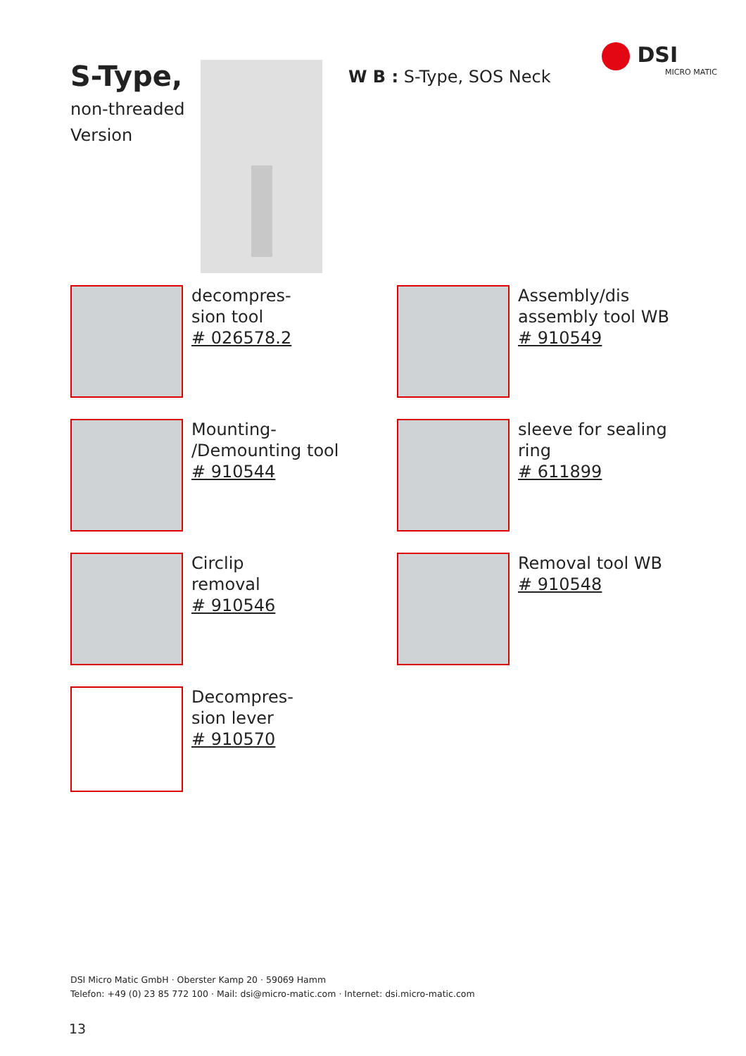DSI
MICRO MATIC
S-Type,
non-threaded Version
W B : S-Type, SOS Neck
decompres-
sion tool
# 026578.2
Assembly/dis assembly tool WB
# 910549
Mounting-
/Demounting tool
# 910544
sleeve for sealing ring
# 611899
Circlip
removal
# 910546
Removal tool WB
# 910548
Decompres-
sion lever
# 910570
DSI Micro Matic GmbH · Oberster Kamp 20 · 59069 Hamm
Telefon: +49 (0) 23 85 772 100 · Mail: dsi@micro-matic.com · Internet: dsi.micro-matic.com
13